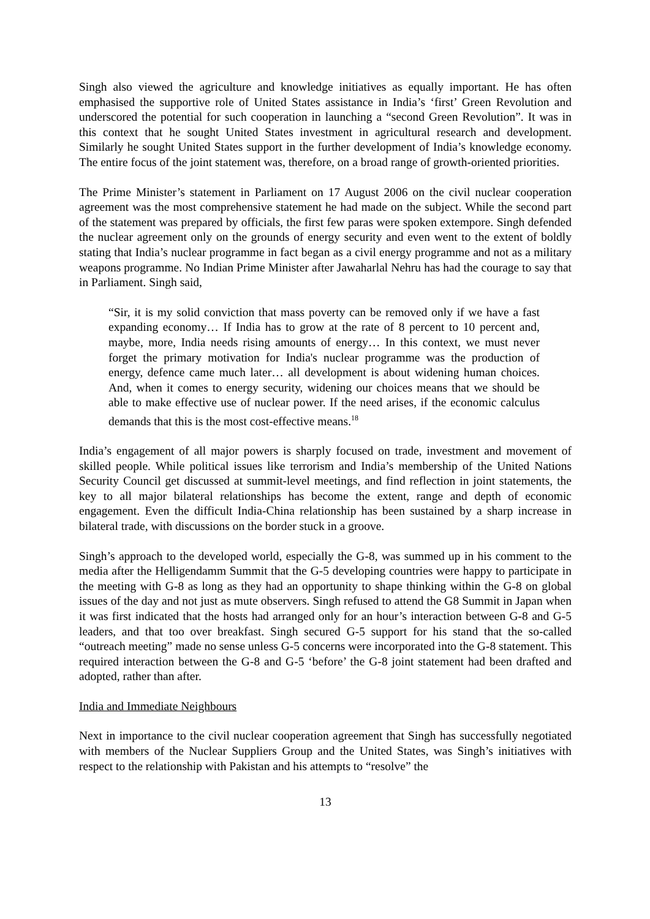Singh also viewed the agriculture and knowledge initiatives as equally important. He has often emphasised the supportive role of United States assistance in India’s ‘first’ Green Revolution and underscored the potential for such cooperation in launching a “second Green Revolution”. It was in this context that he sought United States investment in agricultural research and development. Similarly he sought United States support in the further development of India’s knowledge economy. The entire focus of the joint statement was, therefore, on a broad range of growth-oriented priorities.
The Prime Minister’s statement in Parliament on 17 August 2006 on the civil nuclear cooperation agreement was the most comprehensive statement he had made on the subject. While the second part of the statement was prepared by officials, the first few paras were spoken extempore. Singh defended the nuclear agreement only on the grounds of energy security and even went to the extent of boldly stating that India’s nuclear programme in fact began as a civil energy programme and not as a military weapons programme. No Indian Prime Minister after Jawaharlal Nehru has had the courage to say that in Parliament. Singh said,
“Sir, it is my solid conviction that mass poverty can be removed only if we have a fast expanding economy… If India has to grow at the rate of 8 percent to 10 percent and, maybe, more, India needs rising amounts of energy… In this context, we must never forget the primary motivation for India's nuclear programme was the production of energy, defence came much later… all development is about widening human choices. And, when it comes to energy security, widening our choices means that we should be able to make effective use of nuclear power. If the need arises, if the economic calculus demands that this is the most cost-effective means.<sup>18</sup>
India’s engagement of all major powers is sharply focused on trade, investment and movement of skilled people. While political issues like terrorism and India’s membership of the United Nations Security Council get discussed at summit-level meetings, and find reflection in joint statements, the key to all major bilateral relationships has become the extent, range and depth of economic engagement. Even the difficult India-China relationship has been sustained by a sharp increase in bilateral trade, with discussions on the border stuck in a groove.
Singh’s approach to the developed world, especially the G-8, was summed up in his comment to the media after the Helligendamm Summit that the G-5 developing countries were happy to participate in the meeting with G-8 as long as they had an opportunity to shape thinking within the G-8 on global issues of the day and not just as mute observers. Singh refused to attend the G8 Summit in Japan when it was first indicated that the hosts had arranged only for an hour’s interaction between G-8 and G-5 leaders, and that too over breakfast. Singh secured G-5 support for his stand that the so-called “outreach meeting” made no sense unless G-5 concerns were incorporated into the G-8 statement. This required interaction between the G-8 and G-5 ‘before’ the G-8 joint statement had been drafted and adopted, rather than after.
India and Immediate Neighbours
Next in importance to the civil nuclear cooperation agreement that Singh has successfully negotiated with members of the Nuclear Suppliers Group and the United States, was Singh’s initiatives with respect to the relationship with Pakistan and his attempts to “resolve” the
13